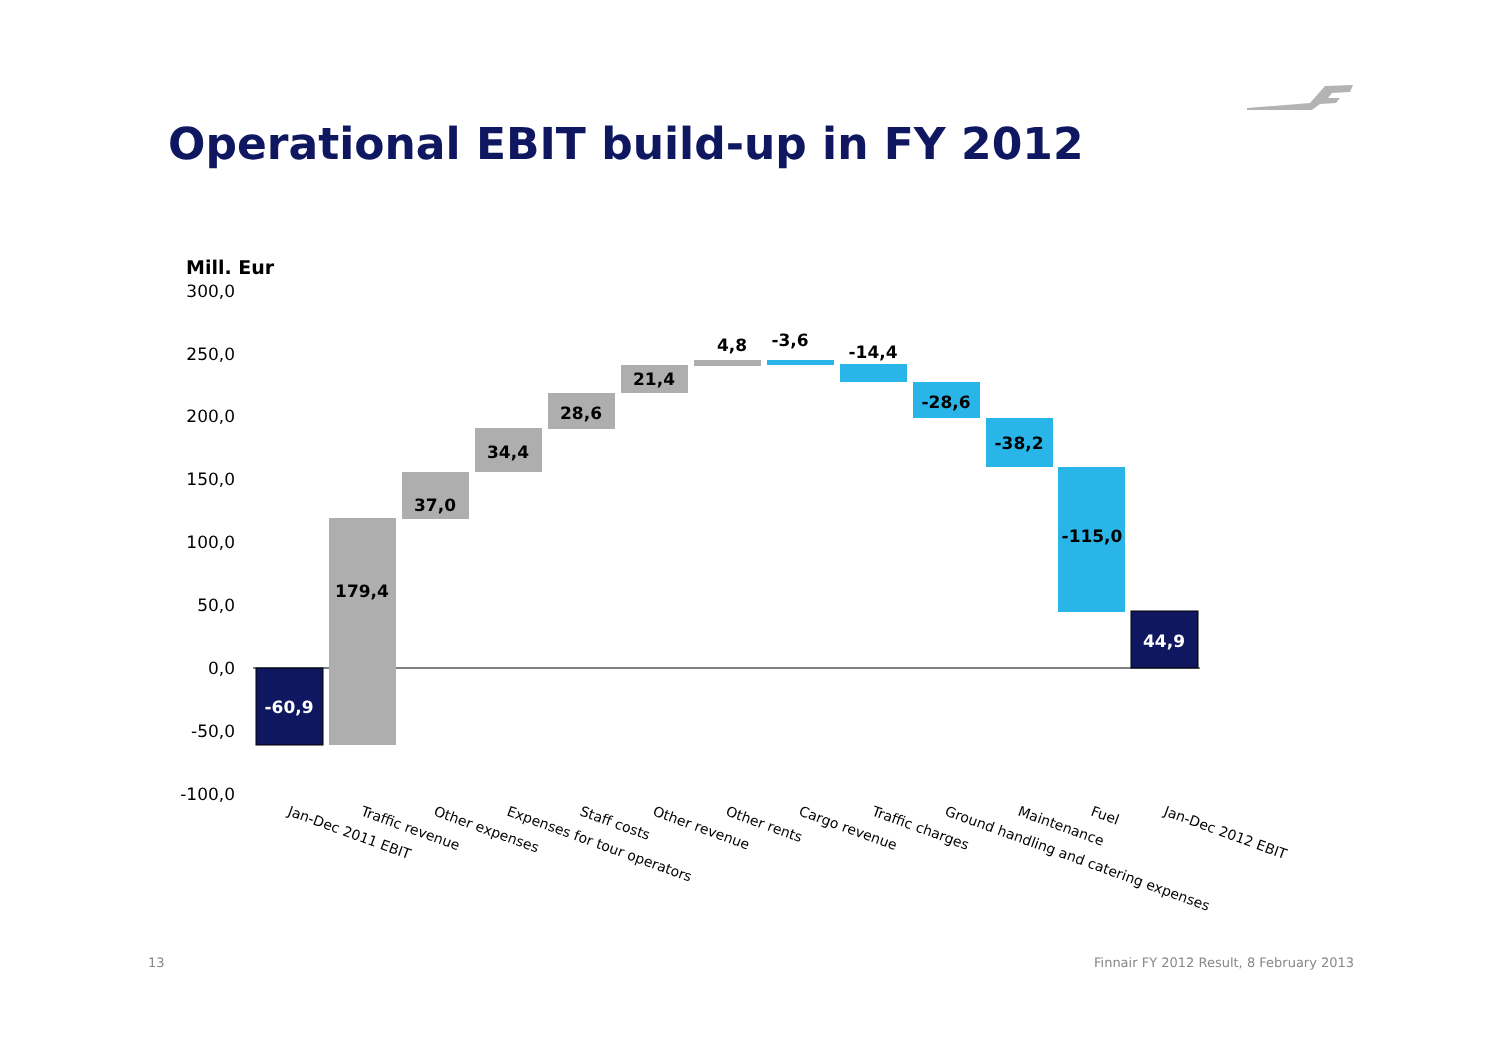Operational EBIT build-up in FY 2012
Mill. Eur
300,0
250,0
200,0
150,0
100,0
50,0
0,0
-50,0
-100,0
-60,9
179,4
37,0
34,4
28,6
21,4
4,8
-3,6
-14,4
-28,6
-38,2
-115,0
44,9
Jan-Dec 2011 EBIT
Traffic revenue
Other expenses
Expenses for tour operators
Staff costs
Other revenue
Other rents
Cargo revenue
Traffic charges
Ground handling and catering expenses
Maintenance
Fuel
Jan-Dec 2012 EBIT
13
Finnair FY 2012 Result, 8 February 2013